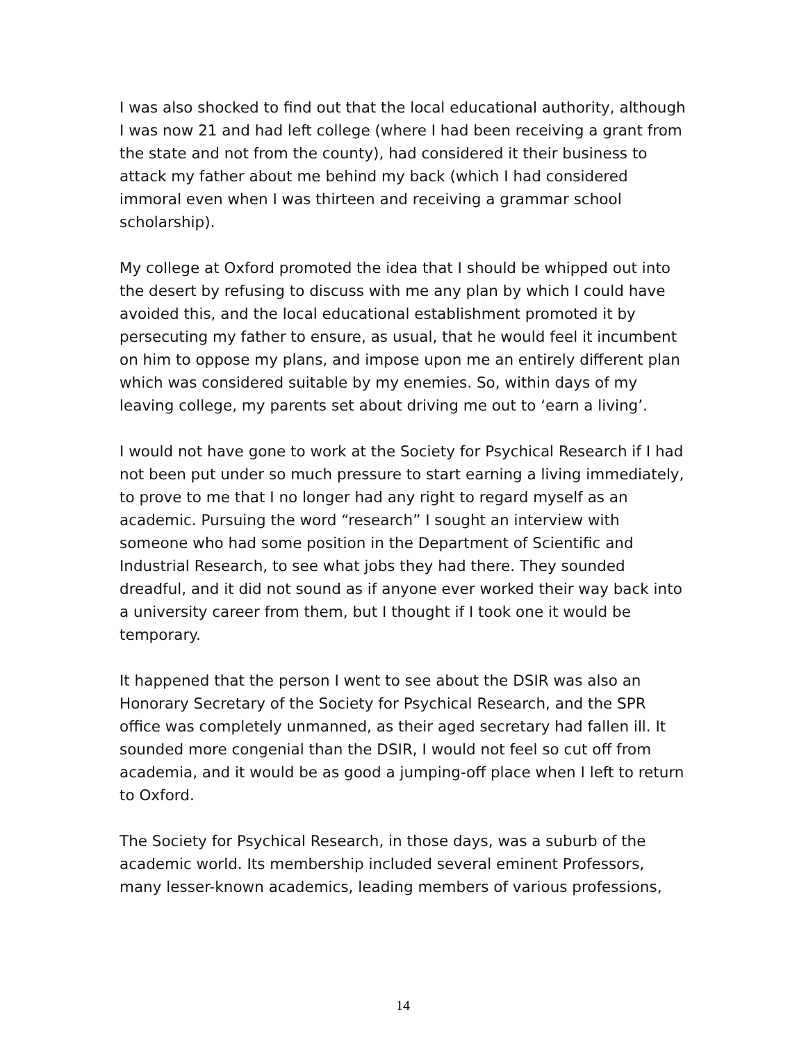I was also shocked to find out that the local educational authority, although I was now 21 and had left college (where I had been receiving a grant from the state and not from the county), had considered it their business to attack my father about me behind my back (which I had considered immoral even when I was thirteen and receiving a grammar school scholarship).
My college at Oxford promoted the idea that I should be whipped out into the desert by refusing to discuss with me any plan by which I could have avoided this, and the local educational establishment promoted it by persecuting my father to ensure, as usual, that he would feel it incumbent on him to oppose my plans, and impose upon me an entirely different plan which was considered suitable by my enemies. So, within days of my leaving college, my parents set about driving me out to ‘earn a living’.
I would not have gone to work at the Society for Psychical Research if I had not been put under so much pressure to start earning a living immediately, to prove to me that I no longer had any right to regard myself as an academic. Pursuing the word “research” I sought an interview with someone who had some position in the Department of Scientific and Industrial Research, to see what jobs they had there. They sounded dreadful, and it did not sound as if anyone ever worked their way back into a university career from them, but I thought if I took one it would be temporary.
It happened that the person I went to see about the DSIR was also an Honorary Secretary of the Society for Psychical Research, and the SPR office was completely unmanned, as their aged secretary had fallen ill. It sounded more congenial than the DSIR, I would not feel so cut off from academia, and it would be as good a jumping-off place when I left to return to Oxford.
The Society for Psychical Research, in those days, was a suburb of the academic world. Its membership included several eminent Professors, many lesser-known academics, leading members of various professions,
14